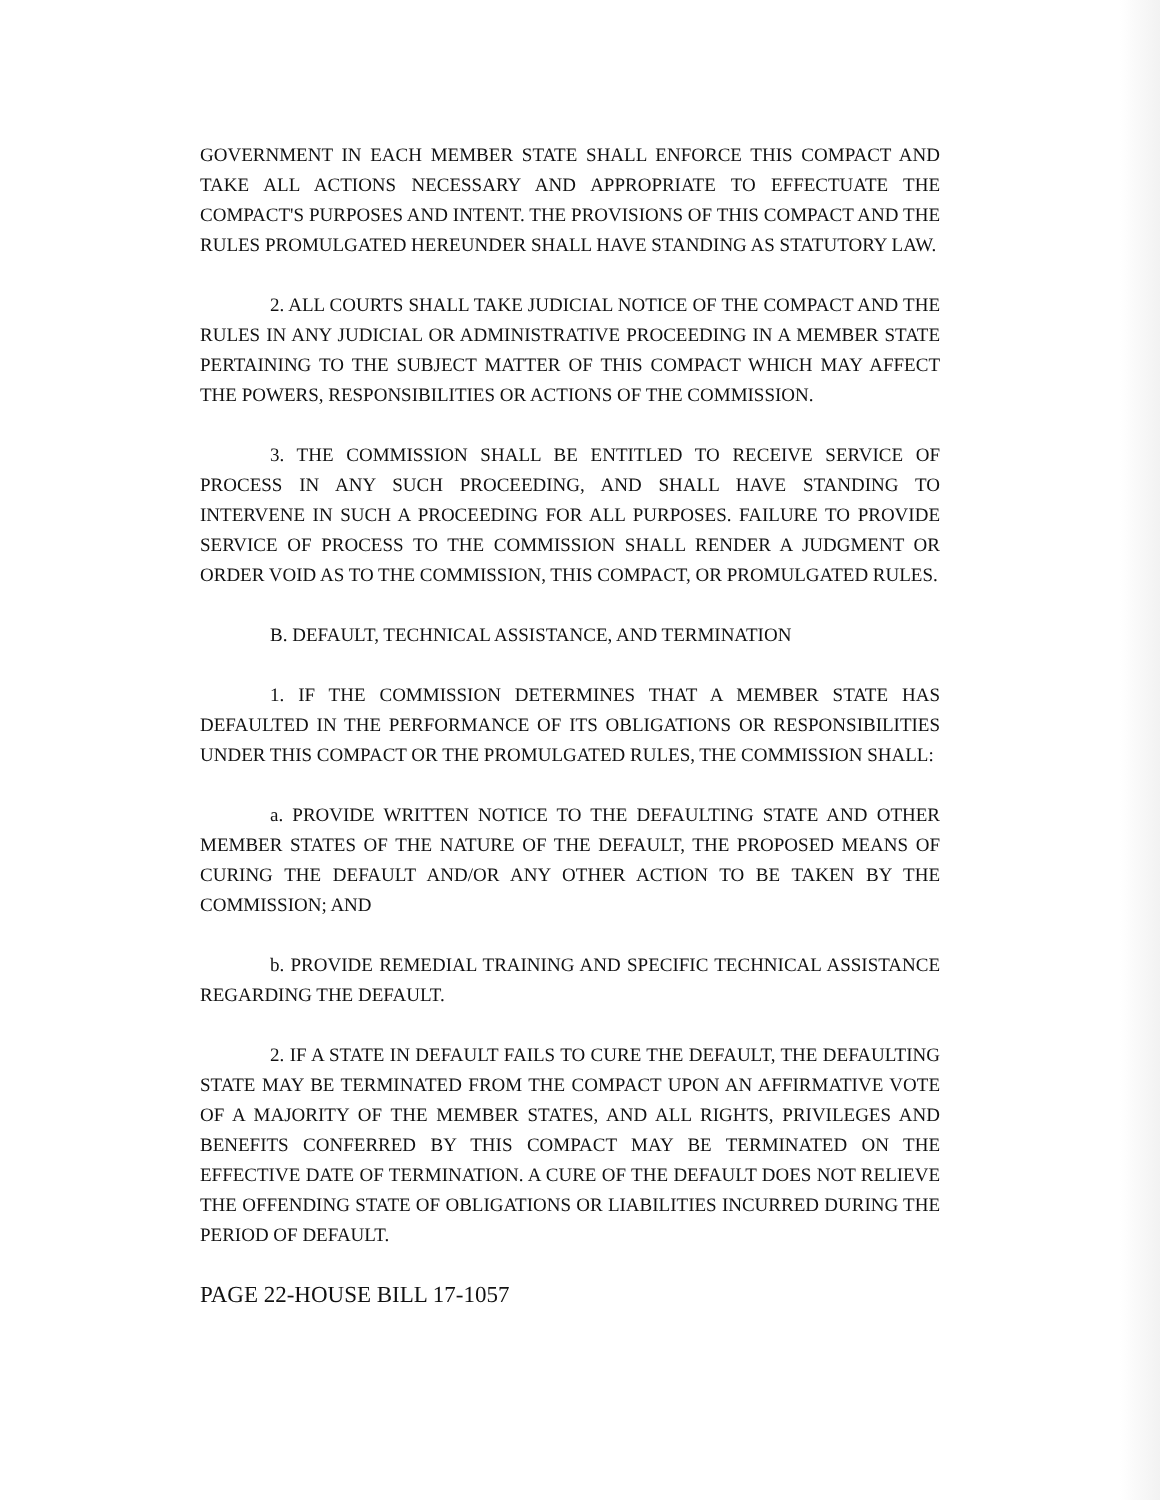GOVERNMENT IN EACH MEMBER STATE SHALL ENFORCE THIS COMPACT AND TAKE ALL ACTIONS NECESSARY AND APPROPRIATE TO EFFECTUATE THE COMPACT'S PURPOSES AND INTENT. THE PROVISIONS OF THIS COMPACT AND THE RULES PROMULGATED HEREUNDER SHALL HAVE STANDING AS STATUTORY LAW.
2. ALL COURTS SHALL TAKE JUDICIAL NOTICE OF THE COMPACT AND THE RULES IN ANY JUDICIAL OR ADMINISTRATIVE PROCEEDING IN A MEMBER STATE PERTAINING TO THE SUBJECT MATTER OF THIS COMPACT WHICH MAY AFFECT THE POWERS, RESPONSIBILITIES OR ACTIONS OF THE COMMISSION.
3. THE COMMISSION SHALL BE ENTITLED TO RECEIVE SERVICE OF PROCESS IN ANY SUCH PROCEEDING, AND SHALL HAVE STANDING TO INTERVENE IN SUCH A PROCEEDING FOR ALL PURPOSES. FAILURE TO PROVIDE SERVICE OF PROCESS TO THE COMMISSION SHALL RENDER A JUDGMENT OR ORDER VOID AS TO THE COMMISSION, THIS COMPACT, OR PROMULGATED RULES.
B. DEFAULT, TECHNICAL ASSISTANCE, AND TERMINATION
1. IF THE COMMISSION DETERMINES THAT A MEMBER STATE HAS DEFAULTED IN THE PERFORMANCE OF ITS OBLIGATIONS OR RESPONSIBILITIES UNDER THIS COMPACT OR THE PROMULGATED RULES, THE COMMISSION SHALL:
a. PROVIDE WRITTEN NOTICE TO THE DEFAULTING STATE AND OTHER MEMBER STATES OF THE NATURE OF THE DEFAULT, THE PROPOSED MEANS OF CURING THE DEFAULT AND/OR ANY OTHER ACTION TO BE TAKEN BY THE COMMISSION; AND
b. PROVIDE REMEDIAL TRAINING AND SPECIFIC TECHNICAL ASSISTANCE REGARDING THE DEFAULT.
2. IF A STATE IN DEFAULT FAILS TO CURE THE DEFAULT, THE DEFAULTING STATE MAY BE TERMINATED FROM THE COMPACT UPON AN AFFIRMATIVE VOTE OF A MAJORITY OF THE MEMBER STATES, AND ALL RIGHTS, PRIVILEGES AND BENEFITS CONFERRED BY THIS COMPACT MAY BE TERMINATED ON THE EFFECTIVE DATE OF TERMINATION. A CURE OF THE DEFAULT DOES NOT RELIEVE THE OFFENDING STATE OF OBLIGATIONS OR LIABILITIES INCURRED DURING THE PERIOD OF DEFAULT.
PAGE 22-HOUSE BILL 17-1057